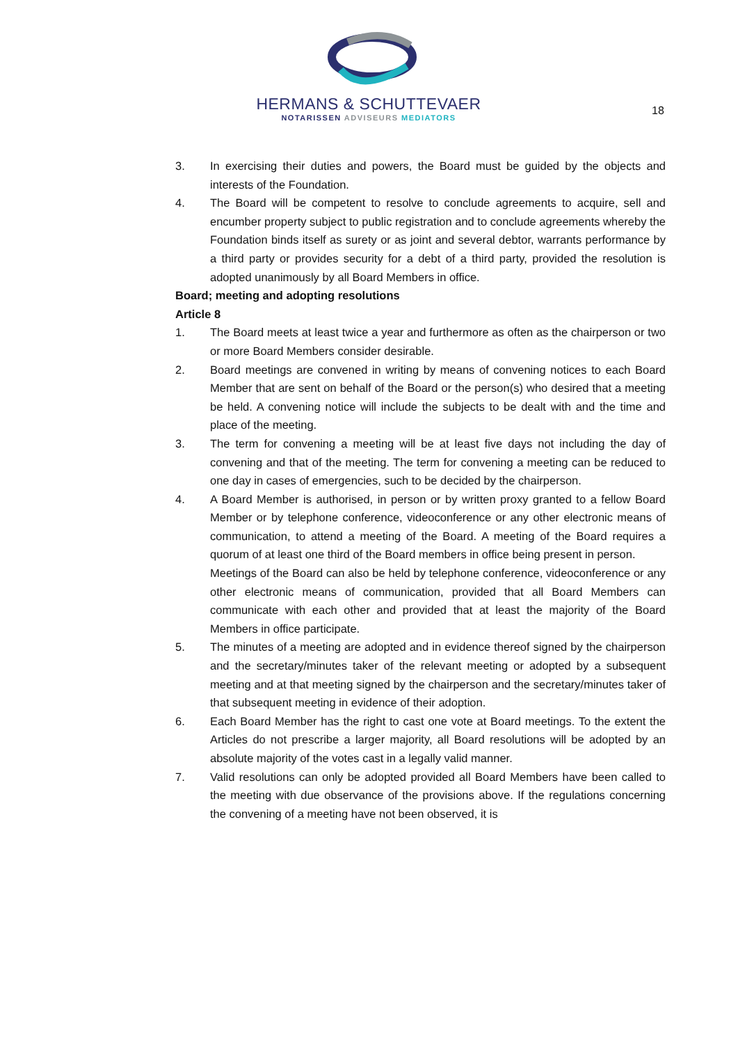HERMANS & SCHUTTEVAER
NOTARISSEN ADVISEURS MEDIATORS
18
3. In exercising their duties and powers, the Board must be guided by the objects and interests of the Foundation.
4. The Board will be competent to resolve to conclude agreements to acquire, sell and encumber property subject to public registration and to conclude agreements whereby the Foundation binds itself as surety or as joint and several debtor, warrants performance by a third party or provides security for a debt of a third party, provided the resolution is adopted unanimously by all Board Members in office.
Board; meeting and adopting resolutions
Article 8
1. The Board meets at least twice a year and furthermore as often as the chairperson or two or more Board Members consider desirable.
2. Board meetings are convened in writing by means of convening notices to each Board Member that are sent on behalf of the Board or the person(s) who desired that a meeting be held. A convening notice will include the subjects to be dealt with and the time and place of the meeting.
3. The term for convening a meeting will be at least five days not including the day of convening and that of the meeting. The term for convening a meeting can be reduced to one day in cases of emergencies, such to be decided by the chairperson.
4. A Board Member is authorised, in person or by written proxy granted to a fellow Board Member or by telephone conference, videoconference or any other electronic means of communication, to attend a meeting of the Board. A meeting of the Board requires a quorum of at least one third of the Board members in office being present in person.
Meetings of the Board can also be held by telephone conference, videoconference or any other electronic means of communication, provided that all Board Members can communicate with each other and provided that at least the majority of the Board Members in office participate.
5. The minutes of a meeting are adopted and in evidence thereof signed by the chairperson and the secretary/minutes taker of the relevant meeting or adopted by a subsequent meeting and at that meeting signed by the chairperson and the secretary/minutes taker of that subsequent meeting in evidence of their adoption.
6. Each Board Member has the right to cast one vote at Board meetings. To the extent the Articles do not prescribe a larger majority, all Board resolutions will be adopted by an absolute majority of the votes cast in a legally valid manner.
7. Valid resolutions can only be adopted provided all Board Members have been called to the meeting with due observance of the provisions above. If the regulations concerning the convening of a meeting have not been observed, it is